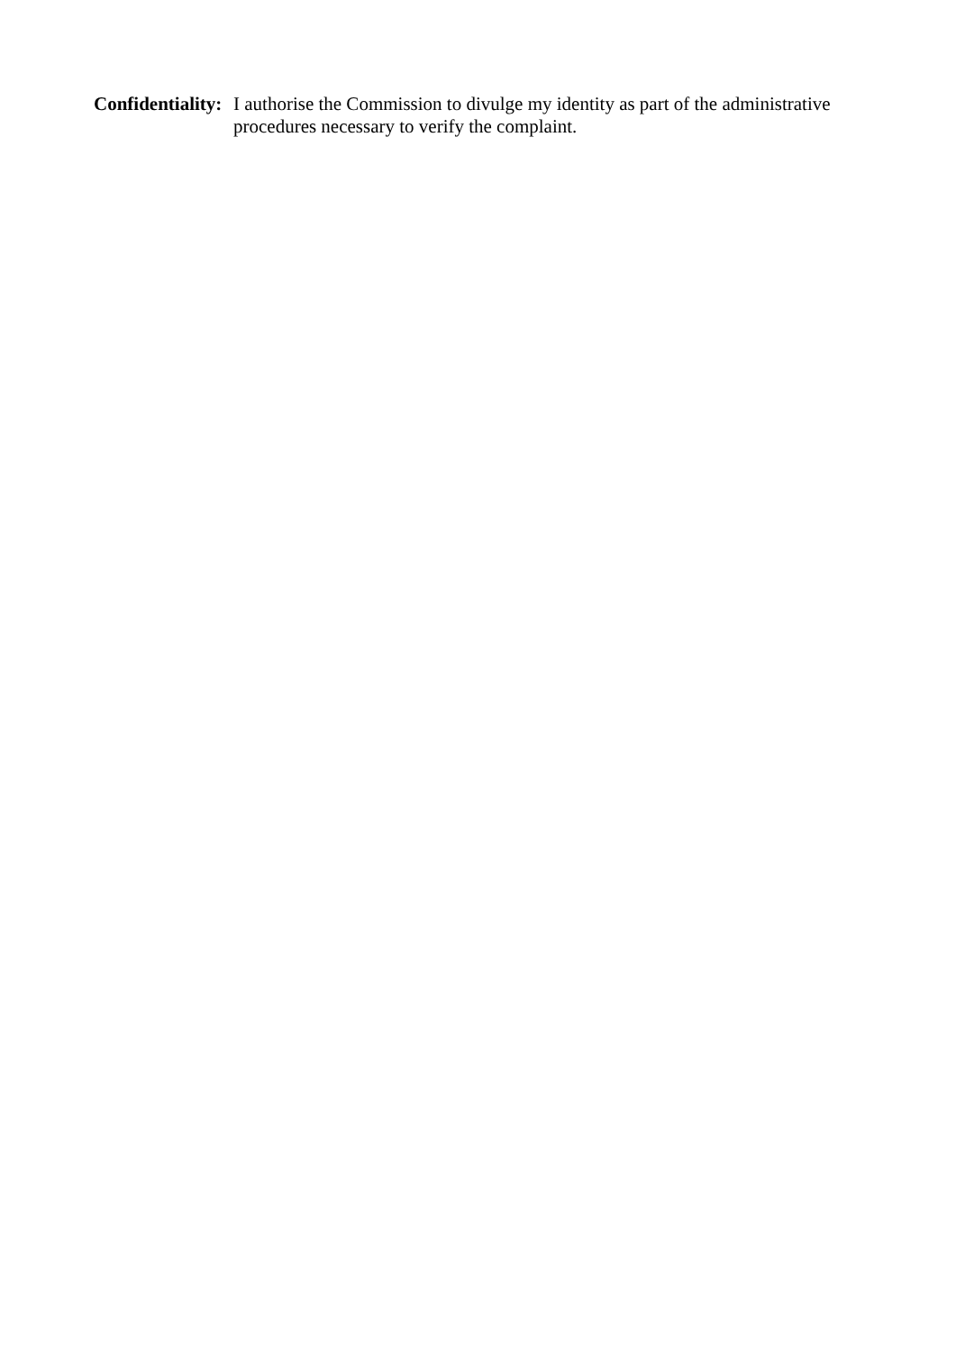Confidentiality:
I authorise the Commission to divulge my identity as part of the administrative procedures necessary to verify the complaint.